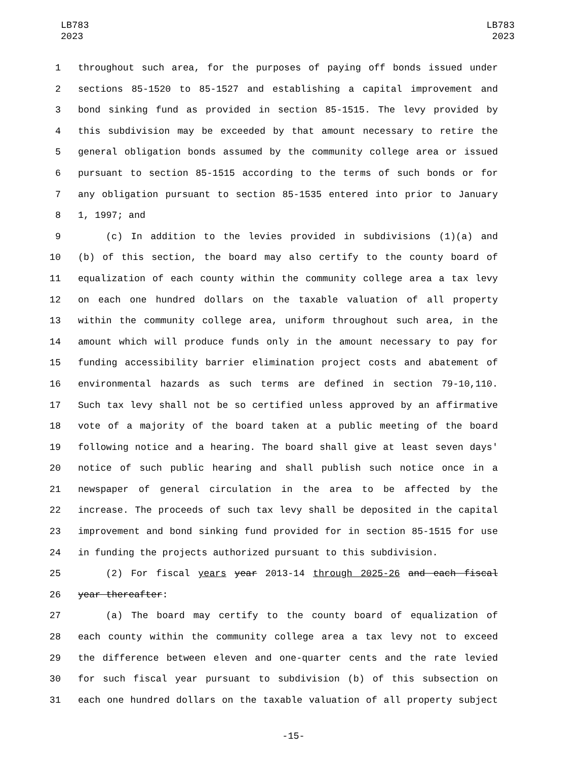LB783
2023
LB783
2023
1 throughout such area, for the purposes of paying off bonds issued under
2 sections 85-1520 to 85-1527 and establishing a capital improvement and
3 bond sinking fund as provided in section 85-1515. The levy provided by
4 this subdivision may be exceeded by that amount necessary to retire the
5 general obligation bonds assumed by the community college area or issued
6 pursuant to section 85-1515 according to the terms of such bonds or for
7 any obligation pursuant to section 85-1535 entered into prior to January
8 1, 1997; and
9 (c) In addition to the levies provided in subdivisions (1)(a) and
10 (b) of this section, the board may also certify to the county board of
11 equalization of each county within the community college area a tax levy
12 on each one hundred dollars on the taxable valuation of all property
13 within the community college area, uniform throughout such area, in the
14 amount which will produce funds only in the amount necessary to pay for
15 funding accessibility barrier elimination project costs and abatement of
16 environmental hazards as such terms are defined in section 79-10,110.
17 Such tax levy shall not be so certified unless approved by an affirmative
18 vote of a majority of the board taken at a public meeting of the board
19 following notice and a hearing. The board shall give at least seven days'
20 notice of such public hearing and shall publish such notice once in a
21 newspaper of general circulation in the area to be affected by the
22 increase. The proceeds of such tax levy shall be deposited in the capital
23 improvement and bond sinking fund provided for in section 85-1515 for use
24 in funding the projects authorized pursuant to this subdivision.
25 (2) For fiscal years year 2013-14 through 2025-26 and each fiscal
26 year thereafter:
27 (a) The board may certify to the county board of equalization of
28 each county within the community college area a tax levy not to exceed
29 the difference between eleven and one-quarter cents and the rate levied
30 for such fiscal year pursuant to subdivision (b) of this subsection on
31 each one hundred dollars on the taxable valuation of all property subject
-15-